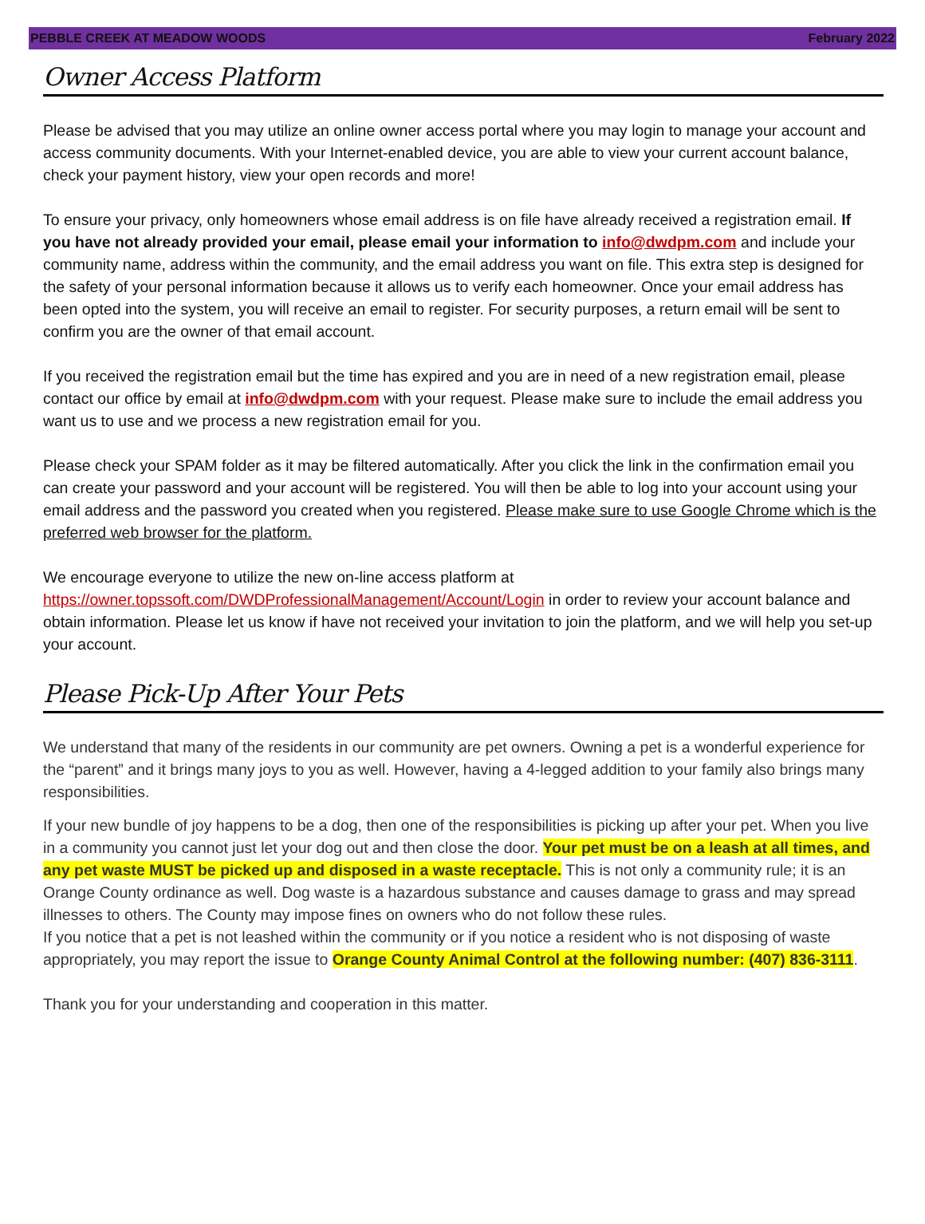PEBBLE CREEK AT MEADOW WOODS February 2022
Owner Access Platform
Please be advised that you may utilize an online owner access portal where you may login to manage your account and access community documents. With your Internet-enabled device, you are able to view your current account balance, check your payment history, view your open records and more!
To ensure your privacy, only homeowners whose email address is on file have already received a registration email. If you have not already provided your email, please email your information to info@dwdpm.com and include your community name, address within the community, and the email address you want on file. This extra step is designed for the safety of your personal information because it allows us to verify each homeowner. Once your email address has been opted into the system, you will receive an email to register. For security purposes, a return email will be sent to confirm you are the owner of that email account.
If you received the registration email but the time has expired and you are in need of a new registration email, please contact our office by email at info@dwdpm.com with your request. Please make sure to include the email address you want us to use and we process a new registration email for you.
Please check your SPAM folder as it may be filtered automatically. After you click the link in the confirmation email you can create your password and your account will be registered. You will then be able to log into your account using your email address and the password you created when you registered. Please make sure to use Google Chrome which is the preferred web browser for the platform.
We encourage everyone to utilize the new on-line access platform at https://owner.topssoft.com/DWDProfessionalManagement/Account/Login in order to review your account balance and obtain information. Please let us know if have not received your invitation to join the platform, and we will help you set-up your account.
Please Pick-Up After Your Pets
We understand that many of the residents in our community are pet owners. Owning a pet is a wonderful experience for the “parent” and it brings many joys to you as well. However, having a 4-legged addition to your family also brings many responsibilities.
If your new bundle of joy happens to be a dog, then one of the responsibilities is picking up after your pet. When you live in a community you cannot just let your dog out and then close the door. Your pet must be on a leash at all times, and any pet waste MUST be picked up and disposed in a waste receptacle. This is not only a community rule; it is an Orange County ordinance as well. Dog waste is a hazardous substance and causes damage to grass and may spread illnesses to others. The County may impose fines on owners who do not follow these rules.
If you notice that a pet is not leashed within the community or if you notice a resident who is not disposing of waste appropriately, you may report the issue to Orange County Animal Control at the following number: (407) 836-3111.
Thank you for your understanding and cooperation in this matter.